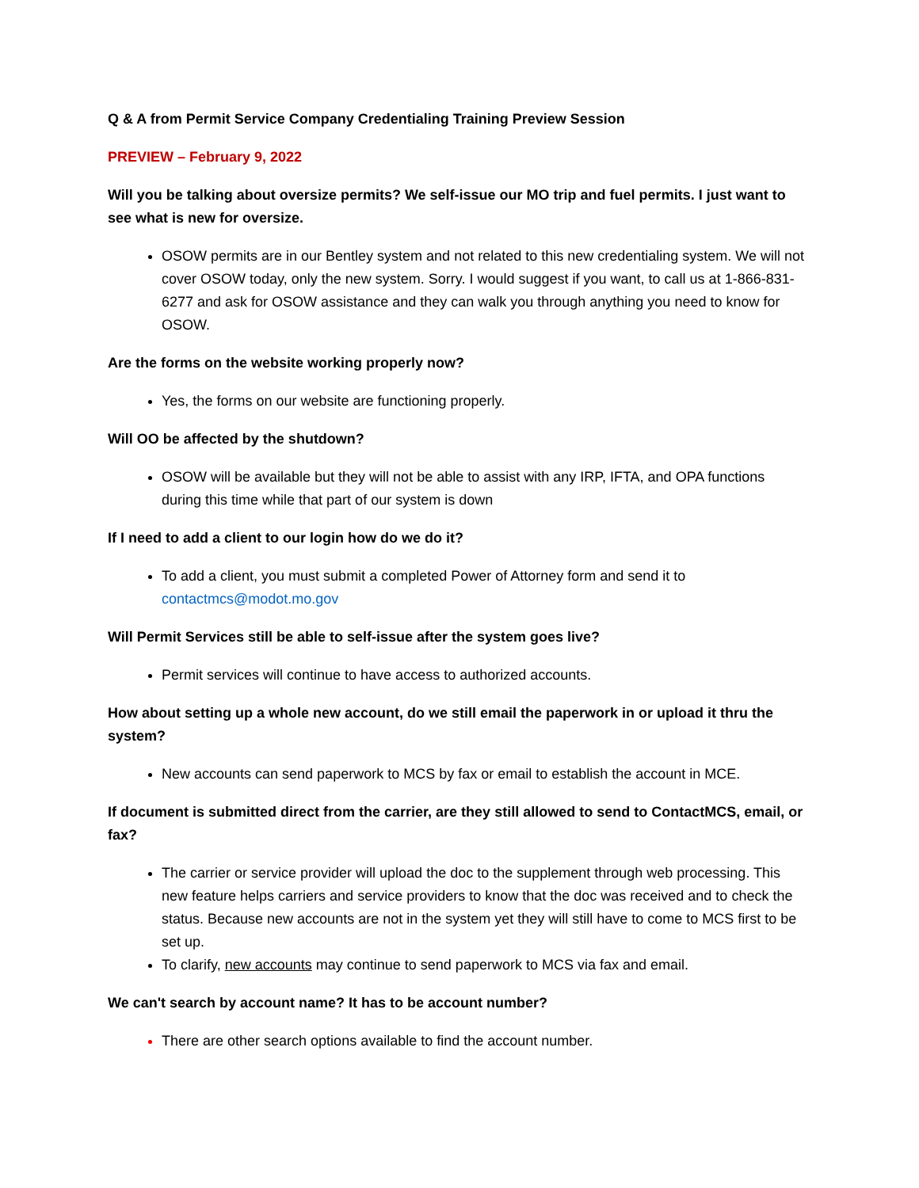Q & A from Permit Service Company Credentialing Training Preview Session
PREVIEW – February 9, 2022
Will you be talking about oversize permits? We self-issue our MO trip and fuel permits. I just want to see what is new for oversize.
OSOW permits are in our Bentley system and not related to this new credentialing system. We will not cover OSOW today, only the new system. Sorry. I would suggest if you want, to call us at 1-866-831-6277 and ask for OSOW assistance and they can walk you through anything you need to know for OSOW.
Are the forms on the website working properly now?
Yes, the forms on our website are functioning properly.
Will OO be affected by the shutdown?
OSOW will be available but they will not be able to assist with any IRP, IFTA, and OPA functions during this time while that part of our system is down
If I need to add a client to our login how do we do it?
To add a client, you must submit a completed Power of Attorney form and send it to contactmcs@modot.mo.gov
Will Permit Services still be able to self-issue after the system goes live?
Permit services will continue to have access to authorized accounts.
How about setting up a whole new account, do we still email the paperwork in or upload it thru the system?
New accounts can send paperwork to MCS by fax or email to establish the account in MCE.
If document is submitted direct from the carrier, are they still allowed to send to ContactMCS, email, or fax?
The carrier or service provider will upload the doc to the supplement through web processing. This new feature helps carriers and service providers to know that the doc was received and to check the status. Because new accounts are not in the system yet they will still have to come to MCS first to be set up.
To clarify, new accounts may continue to send paperwork to MCS via fax and email.
We can't search by account name? It has to be account number?
There are other search options available to find the account number.